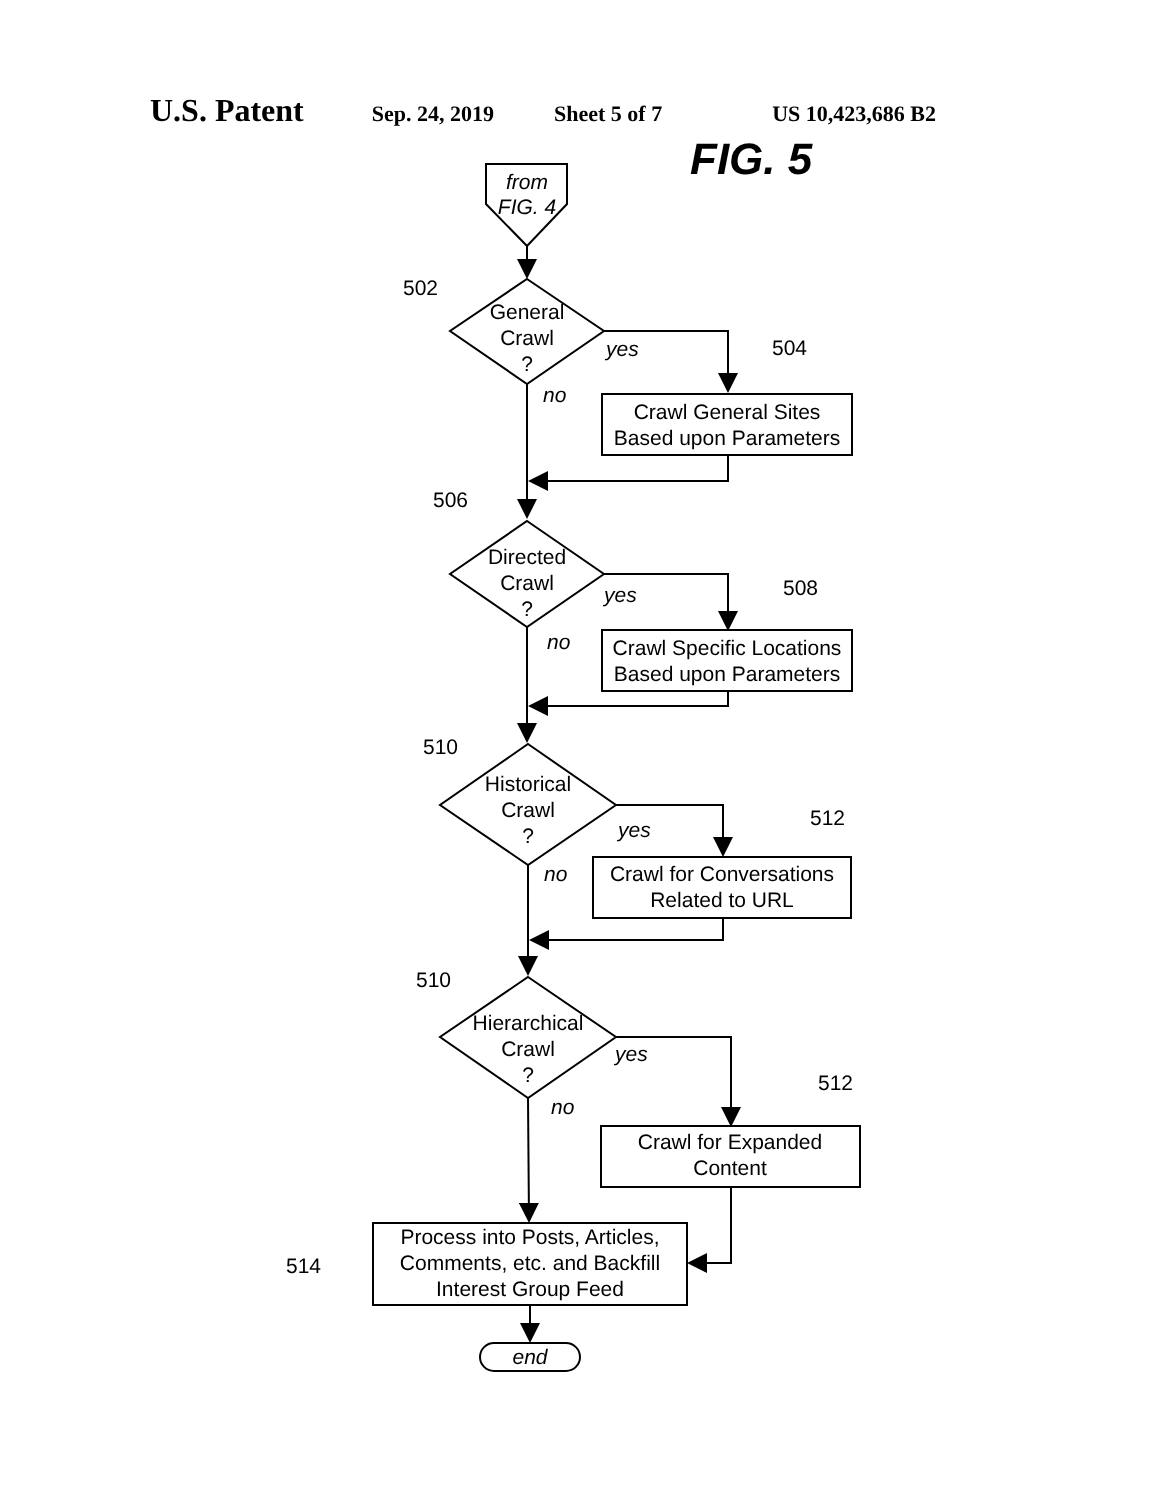U.S. Patent Sep. 24, 2019 Sheet 5 of 7 US 10,423,686 B2
FIG. 5
from
FIG. 4
502
General
Crawl
?
yes
no
504
Crawl General Sites
Based upon Parameters
506
Directed
Crawl
?
yes
no
508
Crawl Specific Locations
Based upon Parameters
510
Historical
Crawl
?
yes
no
512
Crawl for Conversations
Related to URL
510
Hierarchical
Crawl
?
yes
no
512
Crawl for Expanded
Content
514
Process into Posts, Articles,
Comments, etc. and Backfill
Interest Group Feed
end